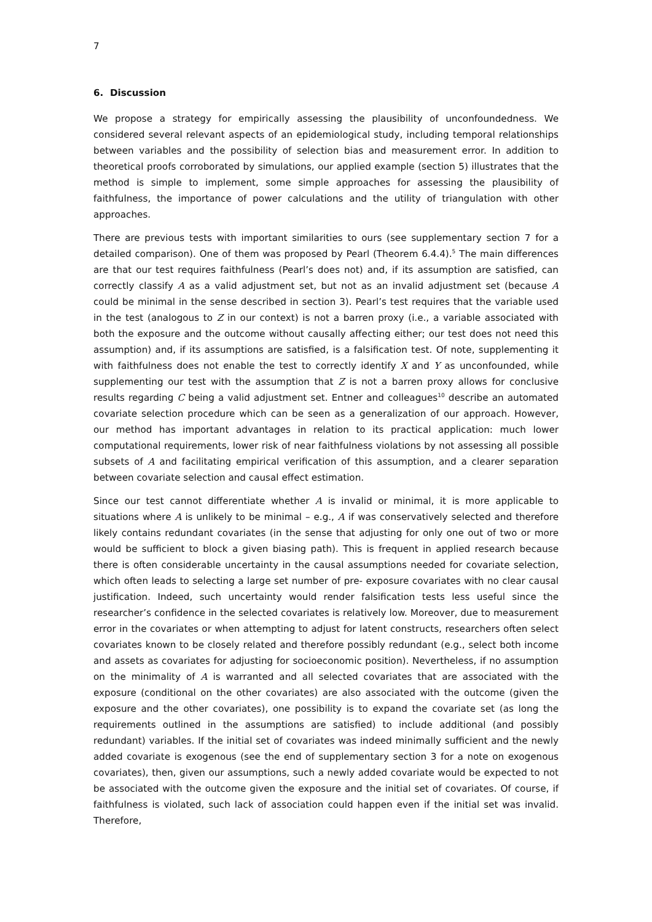7
6. Discussion
We propose a strategy for empirically assessing the plausibility of unconfoundedness. We considered several relevant aspects of an epidemiological study, including temporal relationships between variables and the possibility of selection bias and measurement error. In addition to theoretical proofs corroborated by simulations, our applied example (section 5) illustrates that the method is simple to implement, some simple approaches for assessing the plausibility of faithfulness, the importance of power calculations and the utility of triangulation with other approaches.
There are previous tests with important similarities to ours (see supplementary section 7 for a detailed comparison). One of them was proposed by Pearl (Theorem 6.4.4).<sup>5</sup> The main differences are that our test requires faithfulness (Pearl’s does not) and, if its assumption are satisfied, can correctly classify A as a valid adjustment set, but not as an invalid adjustment set (because A could be minimal in the sense described in section 3). Pearl’s test requires that the variable used in the test (analogous to Z in our context) is not a barren proxy (i.e., a variable associated with both the exposure and the outcome without causally affecting either; our test does not need this assumption) and, if its assumptions are satisfied, is a falsification test. Of note, supplementing it with faithfulness does not enable the test to correctly identify X and Y as unconfounded, while supplementing our test with the assumption that Z is not a barren proxy allows for conclusive results regarding C being a valid adjustment set. Entner and colleagues<sup>10</sup> describe an automated covariate selection procedure which can be seen as a generalization of our approach. However, our method has important advantages in relation to its practical application: much lower computational requirements, lower risk of near faithfulness violations by not assessing all possible subsets of A and facilitating empirical verification of this assumption, and a clearer separation between covariate selection and causal effect estimation.
Since our test cannot differentiate whether A is invalid or minimal, it is more applicable to situations where A is unlikely to be minimal – e.g., A if was conservatively selected and therefore likely contains redundant covariates (in the sense that adjusting for only one out of two or more would be sufficient to block a given biasing path). This is frequent in applied research because there is often considerable uncertainty in the causal assumptions needed for covariate selection, which often leads to selecting a large set number of pre- exposure covariates with no clear causal justification. Indeed, such uncertainty would render falsification tests less useful since the researcher’s confidence in the selected covariates is relatively low. Moreover, due to measurement error in the covariates or when attempting to adjust for latent constructs, researchers often select covariates known to be closely related and therefore possibly redundant (e.g., select both income and assets as covariates for adjusting for socioeconomic position). Nevertheless, if no assumption on the minimality of A is warranted and all selected covariates that are associated with the exposure (conditional on the other covariates) are also associated with the outcome (given the exposure and the other covariates), one possibility is to expand the covariate set (as long the requirements outlined in the assumptions are satisfied) to include additional (and possibly redundant) variables. If the initial set of covariates was indeed minimally sufficient and the newly added covariate is exogenous (see the end of supplementary section 3 for a note on exogenous covariates), then, given our assumptions, such a newly added covariate would be expected to not be associated with the outcome given the exposure and the initial set of covariates. Of course, if faithfulness is violated, such lack of association could happen even if the initial set was invalid. Therefore,